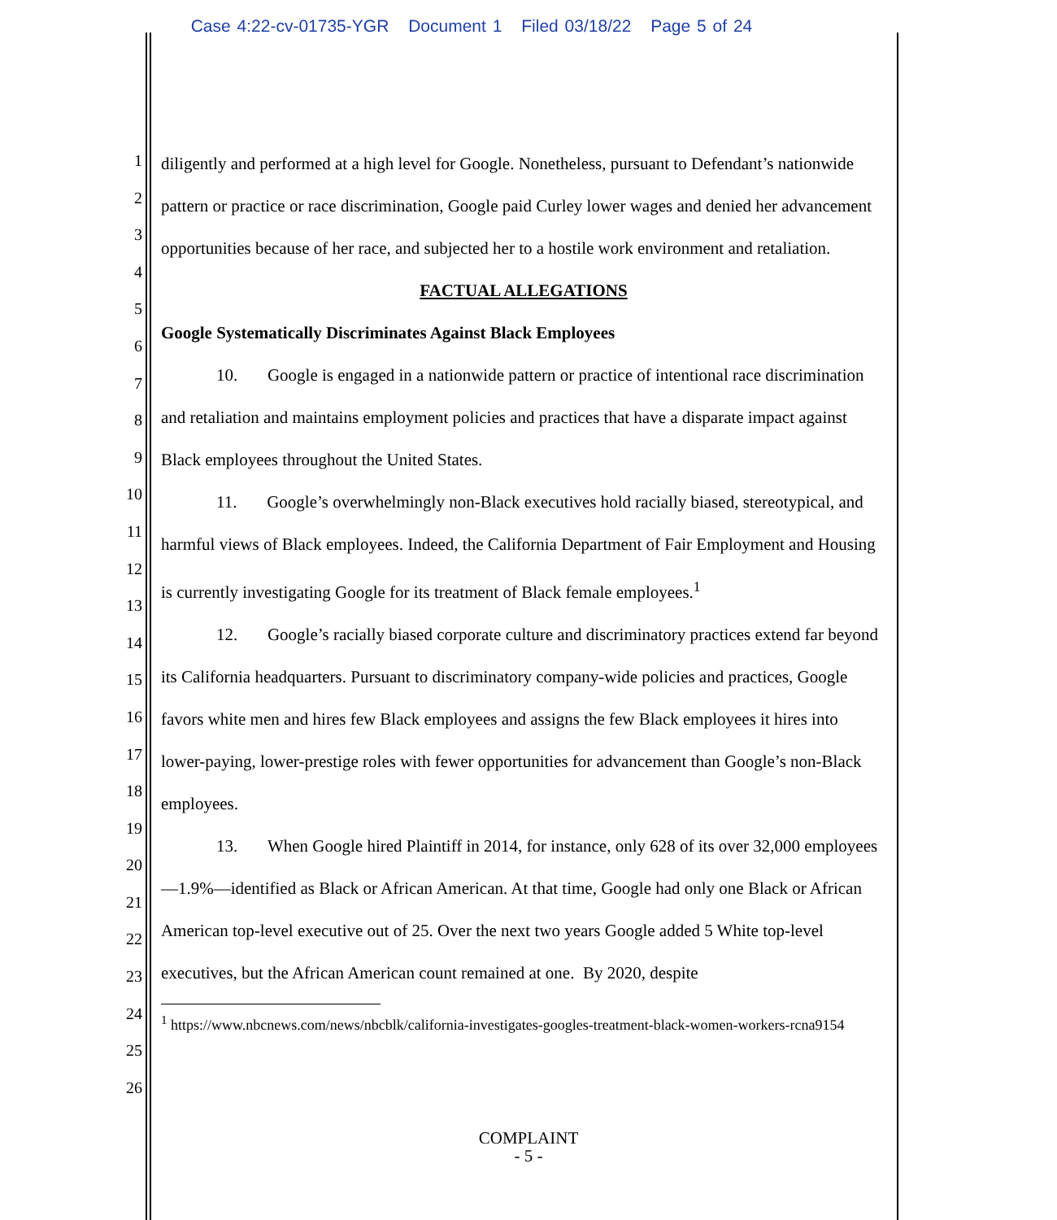Case 4:22-cv-01735-YGR Document 1 Filed 03/18/22 Page 5 of 24
1
2
3
4
5
6
7
8
9
10
11
12
13
14
15
16
17
18
19
20
21
22
23
24
25
26
diligently and performed at a high level for Google. Nonetheless, pursuant to Defendant’s nationwide pattern or practice or race discrimination, Google paid Curley lower wages and denied her advancement opportunities because of her race, and subjected her to a hostile work environment and retaliation.
FACTUAL ALLEGATIONS
Google Systematically Discriminates Against Black Employees
10. Google is engaged in a nationwide pattern or practice of intentional race discrimination and retaliation and maintains employment policies and practices that have a disparate impact against Black employees throughout the United States.
11. Google’s overwhelmingly non-Black executives hold racially biased, stereotypical, and harmful views of Black employees. Indeed, the California Department of Fair Employment and Housing is currently investigating Google for its treatment of Black female employees.<sup>1</sup>
12. Google’s racially biased corporate culture and discriminatory practices extend far beyond its California headquarters. Pursuant to discriminatory company-wide policies and practices, Google favors white men and hires few Black employees and assigns the few Black employees it hires into lower-paying, lower-prestige roles with fewer opportunities for advancement than Google’s non-Black employees.
13. When Google hired Plaintiff in 2014, for instance, only 628 of its over 32,000 employees—1.9%—identified as Black or African American. At that time, Google had only one Black or African American top-level executive out of 25. Over the next two years Google added 5 White top-level executives, but the African American count remained at one. By 2020, despite
<sup>1</sup> https://www.nbcnews.com/news/nbcblk/california-investigates-googles-treatment-black-women-workers-rcna9154
COMPLAINT
- 5 -